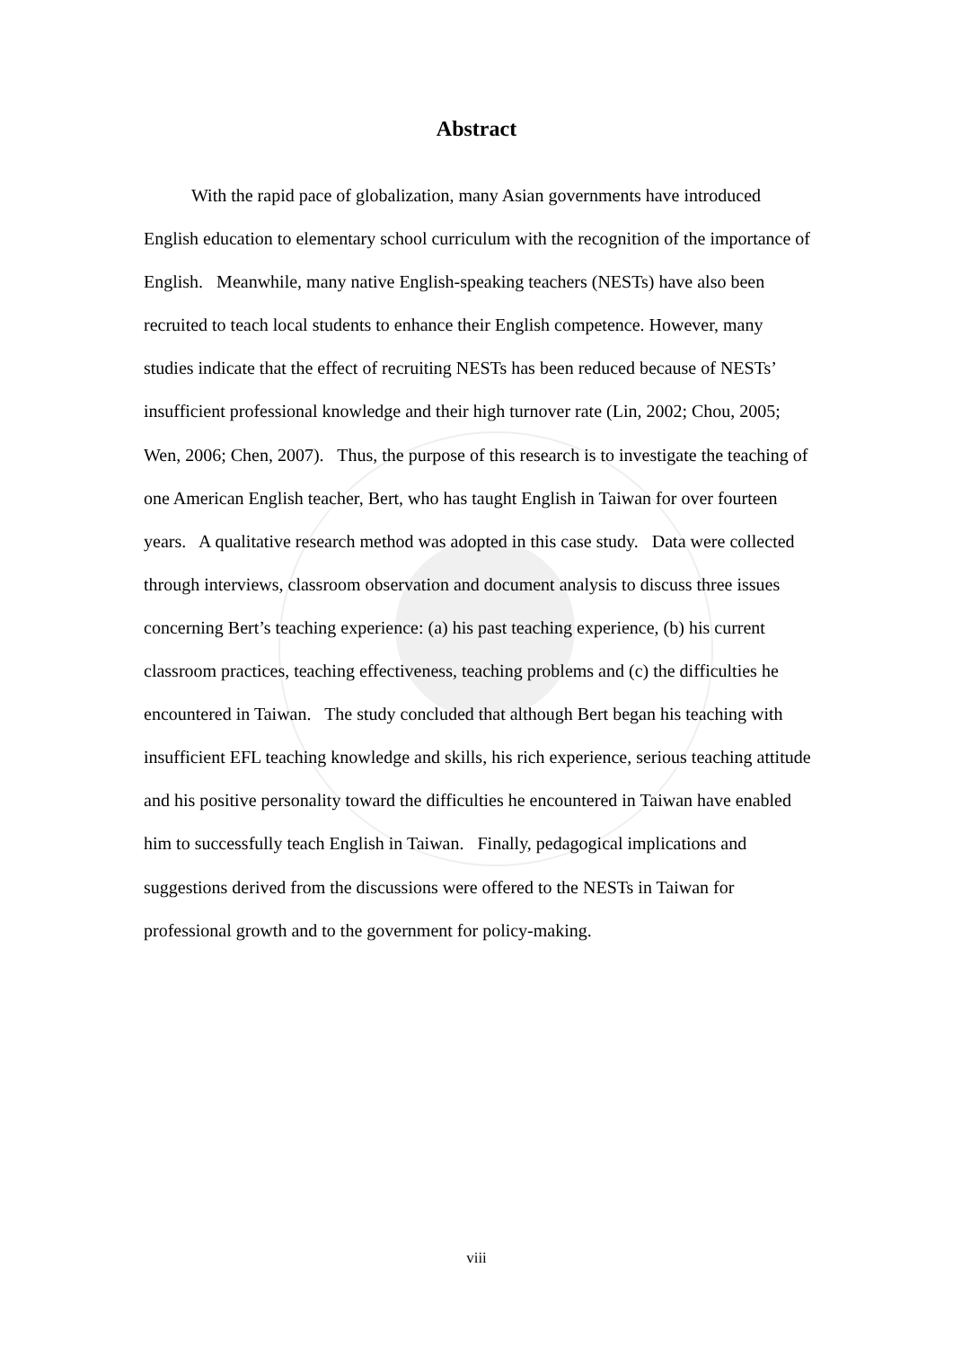Abstract
With the rapid pace of globalization, many Asian governments have introduced English education to elementary school curriculum with the recognition of the importance of English. Meanwhile, many native English-speaking teachers (NESTs) have also been recruited to teach local students to enhance their English competence. However, many studies indicate that the effect of recruiting NESTs has been reduced because of NESTs’ insufficient professional knowledge and their high turnover rate (Lin, 2002; Chou, 2005; Wen, 2006; Chen, 2007). Thus, the purpose of this research is to investigate the teaching of one American English teacher, Bert, who has taught English in Taiwan for over fourteen years. A qualitative research method was adopted in this case study. Data were collected through interviews, classroom observation and document analysis to discuss three issues concerning Bert’s teaching experience: (a) his past teaching experience, (b) his current classroom practices, teaching effectiveness, teaching problems and (c) the difficulties he encountered in Taiwan. The study concluded that although Bert began his teaching with insufficient EFL teaching knowledge and skills, his rich experience, serious teaching attitude and his positive personality toward the difficulties he encountered in Taiwan have enabled him to successfully teach English in Taiwan. Finally, pedagogical implications and suggestions derived from the discussions were offered to the NESTs in Taiwan for professional growth and to the government for policy-making.
viii